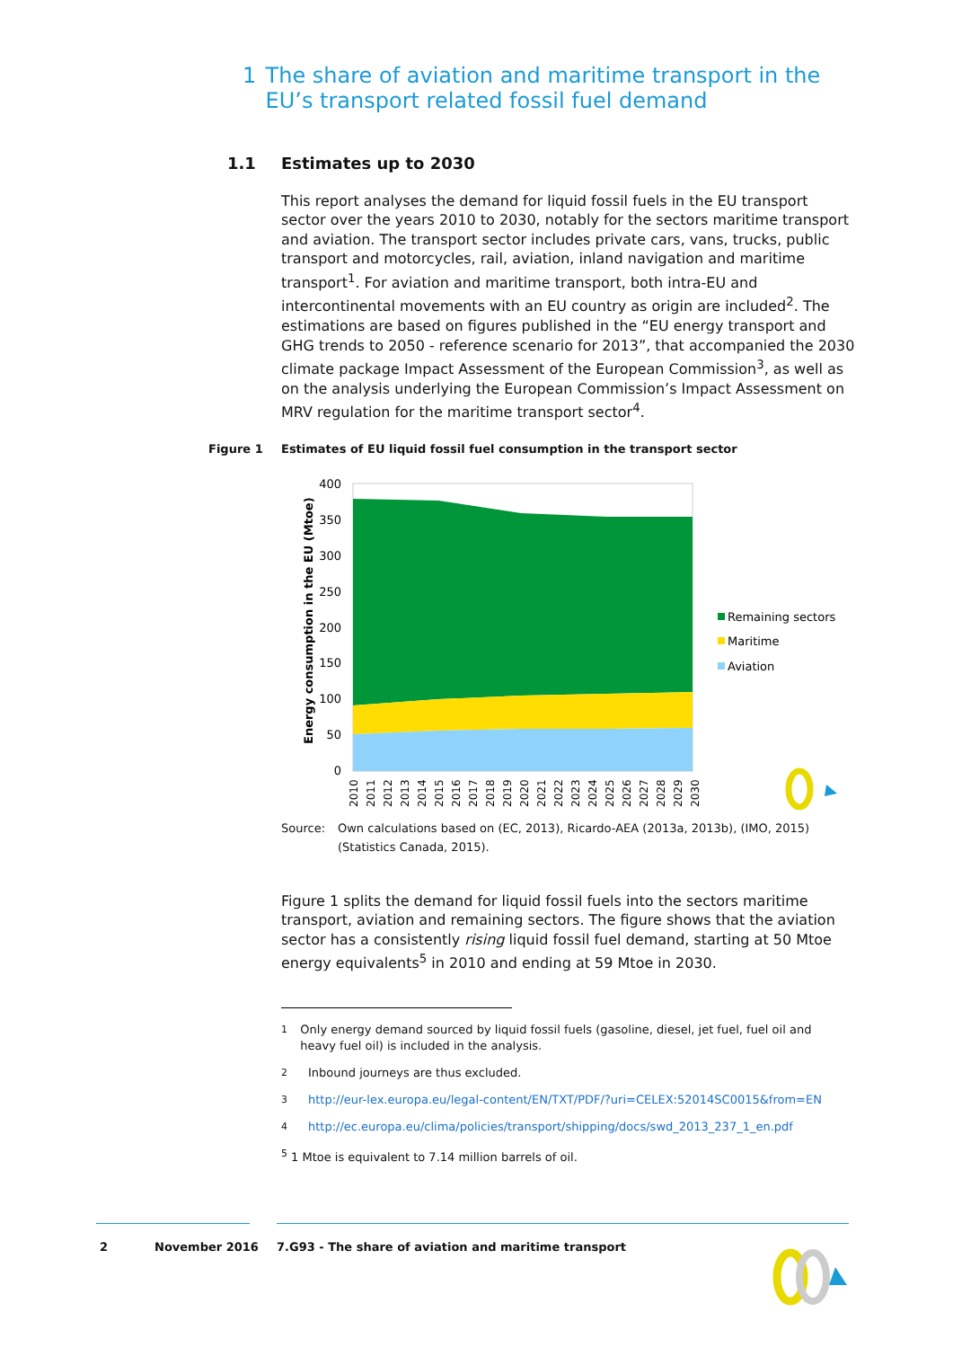1 The share of aviation and maritime transport in the EU’s transport related fossil fuel demand
1.1 Estimates up to 2030
This report analyses the demand for liquid fossil fuels in the EU transport sector over the years 2010 to 2030, notably for the sectors maritime transport and aviation. The transport sector includes private cars, vans, trucks, public transport and motorcycles, rail, aviation, inland navigation and maritime transport<sup>1</sup>. For aviation and maritime transport, both intra-EU and intercontinental movements with an EU country as origin are included<sup>2</sup>. The estimations are based on figures published in the “EU energy transport and GHG trends to 2050 - reference scenario for 2013”, that accompanied the 2030 climate package Impact Assessment of the European Commission<sup>3</sup>, as well as on the analysis underlying the European Commission’s Impact Assessment on MRV regulation for the maritime transport sector<sup>4</sup>.
Figure 1 Estimates of EU liquid fossil fuel consumption in the transport sector
400
350
300
250
200
150
100
50
0
Energy consumption in the EU (Mtoe)
2010
2011
2012
2013
2014
2015
2016
2017
2018
2019
2020
2021
2022
2023
2024
2025
2026
2027
2028
2029
2030
Remaining sectors
Maritime
Aviation
Source: Own calculations based on (EC, 2013), Ricardo-AEA (2013a, 2013b), (IMO, 2015)
(Statistics Canada, 2015).
Figure 1 splits the demand for liquid fossil fuels into the sectors maritime transport, aviation and remaining sectors. The figure shows that the aviation sector has a consistently rising liquid fossil fuel demand, starting at 50 Mtoe energy equivalents<sup>5</sup> in 2010 and ending at 59 Mtoe in 2030.
<sup>1</sup> Only energy demand sourced by liquid fossil fuels (gasoline, diesel, jet fuel, fuel oil and heavy fuel oil) is included in the analysis.
<sup>2</sup> Inbound journeys are thus excluded.
<sup>3</sup> http://eur-lex.europa.eu/legal-content/EN/TXT/PDF/?uri=CELEX:52014SC0015&from=EN
<sup>4</sup> http://ec.europa.eu/clima/policies/transport/shipping/docs/swd_2013_237_1_en.pdf
<sup>5</sup> 1 Mtoe is equivalent to 7.14 million barrels of oil.
2 November 2016
7.G93 - The share of aviation and maritime transport